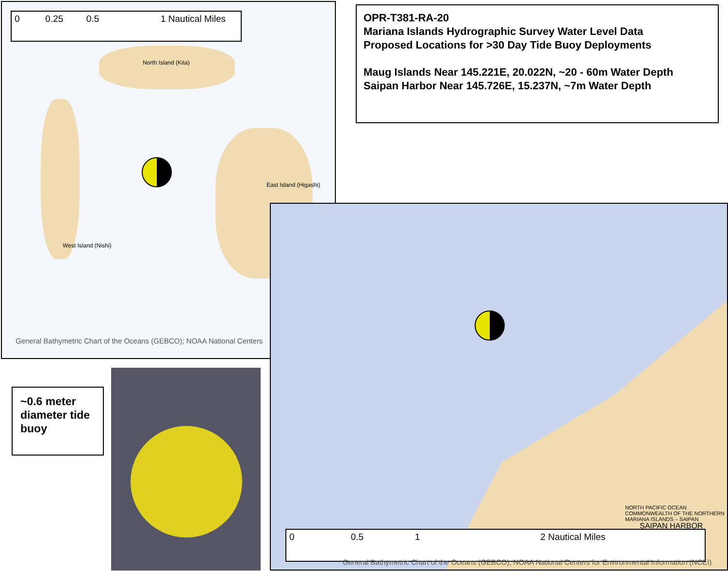0 0.25 0.5 1 Nautical Miles
North Island (Kita)
West Island (Nishi)
East Island (Higashi)
General Bathymetric Chart of the Oceans (GEBCO); NOAA National Centers
OPR-T381-RA-20
Mariana Islands Hydrographic Survey Water Level Data
Proposed Locations for >30 Day Tide Buoy Deployments
Maug Islands Near 145.221E, 20.022N, ~20 - 60m Water Depth
Saipan Harbor Near 145.726E, 15.237N, ~7m Water Depth
NORTH PACIFIC OCEAN
COMMONWEALTH OF THE NORTHERN MARIANA ISLANDS – SAIPAN
SAIPAN HARBOR
0 0.5 1 2 Nautical Miles
General Bathymetric Chart of the Oceans (GEBCO); NOAA National Centers for Environmental Information (NCEI)
~0.6 meter diameter tide buoy